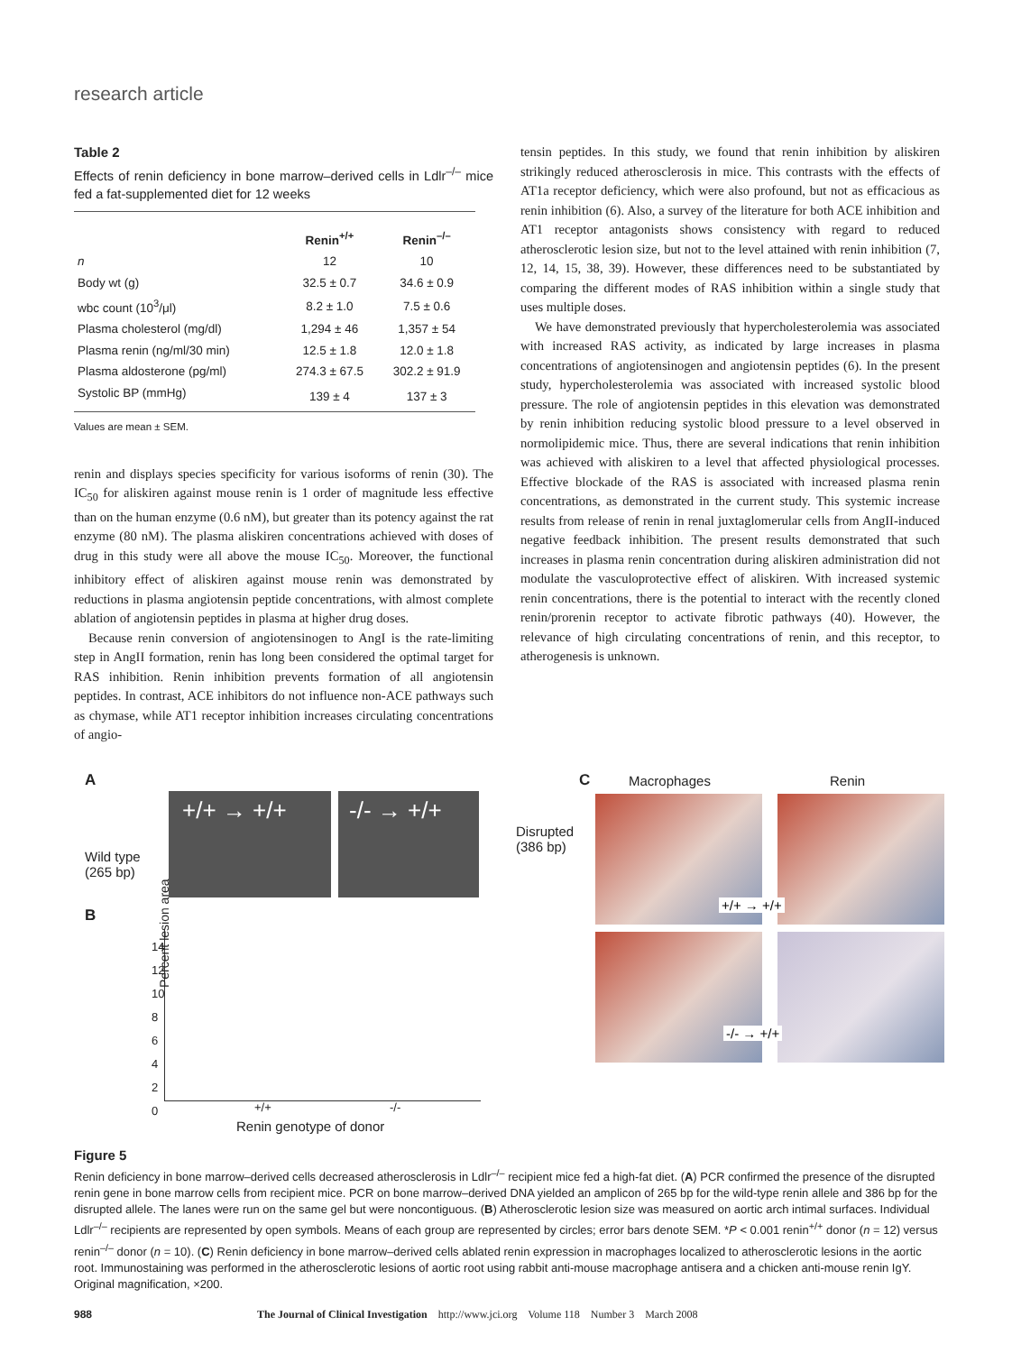research article
Table 2
Effects of renin deficiency in bone marrow–derived cells in Ldlr<sup>–/–</sup> mice fed a fat-supplemented diet for 12 weeks
| | Renin<sup>+/+</sup> | Renin<sup>–/–</sup> |
| --- | --- | --- |
| n | 12 | 10 |
| Body wt (g) | 32.5 ± 0.7 | 34.6 ± 0.9 |
| wbc count (10<sup>3</sup>/μl) | 8.2 ± 1.0 | 7.5 ± 0.6 |
| Plasma cholesterol (mg/dl) | 1,294 ± 46 | 1,357 ± 54 |
| Plasma renin (ng/ml/30 min) | 12.5 ± 1.8 | 12.0 ± 1.8 |
| Plasma aldosterone (pg/ml) | 274.3 ± 67.5 | 302.2 ± 91.9 |
| Systolic BP (mmHg) | 139 ± 4 | 137 ± 3 |
Values are mean ± SEM.
renin and displays species specificity for various isoforms of renin (30). The IC<sub>50</sub> for aliskiren against mouse renin is 1 order of magnitude less effective than on the human enzyme (0.6 nM), but greater than its potency against the rat enzyme (80 nM). The plasma aliskiren concentrations achieved with doses of drug in this study were all above the mouse IC<sub>50</sub>. Moreover, the functional inhibitory effect of aliskiren against mouse renin was demonstrated by reductions in plasma angiotensin peptide concentrations, with almost complete ablation of angiotensin peptides in plasma at higher drug doses.
Because renin conversion of angiotensinogen to AngI is the rate-limiting step in AngII formation, renin has long been considered the optimal target for RAS inhibition. Renin inhibition prevents formation of all angiotensin peptides. In contrast, ACE inhibitors do not influence non-ACE pathways such as chymase, while AT1 receptor inhibition increases circulating concentrations of angio-
tensin peptides. In this study, we found that renin inhibition by aliskiren strikingly reduced atherosclerosis in mice. This contrasts with the effects of AT1a receptor deficiency, which were also profound, but not as efficacious as renin inhibition (6). Also, a survey of the literature for both ACE inhibition and AT1 receptor antagonists shows consistency with regard to reduced atherosclerotic lesion size, but not to the level attained with renin inhibition (7, 12, 14, 15, 38, 39). However, these differences need to be substantiated by comparing the different modes of RAS inhibition within a single study that uses multiple doses.
We have demonstrated previously that hypercholesterolemia was associated with increased RAS activity, as indicated by large increases in plasma concentrations of angiotensinogen and angiotensin peptides (6). In the present study, hypercholesterolemia was associated with increased systolic blood pressure. The role of angiotensin peptides in this elevation was demonstrated by renin inhibition reducing systolic blood pressure to a level observed in normolipidemic mice. Thus, there are several indications that renin inhibition was achieved with aliskiren to a level that affected physiological processes. Effective blockade of the RAS is associated with increased plasma renin concentrations, as demonstrated in the current study. This systemic increase results from release of renin in renal juxtaglomerular cells from AngII-induced negative feedback inhibition. The present results demonstrated that such increases in plasma renin concentration during aliskiren administration did not modulate the vasculoprotective effect of aliskiren. With increased systemic renin concentrations, there is the potential to interact with the recently cloned renin/prorenin receptor to activate fibrotic pathways (40). However, the relevance of high circulating concentrations of renin, and this receptor, to atherogenesis is unknown.
A
+/+ → +/+ -/- → +/+
Disrupted
(386 bp)
Wild type
(265 bp)
B
14
12
10
8
6
4
2
0
+/+ -/-
Renin genotype of donor
Percent lesion area
C Macrophages Renin
+/+ → +/+
-/- → +/+
Figure 5
Renin deficiency in bone marrow–derived cells decreased atherosclerosis in Ldlr<sup>–/–</sup> recipient mice fed a high-fat diet. (A) PCR confirmed the presence of the disrupted renin gene in bone marrow cells from recipient mice. PCR on bone marrow–derived DNA yielded an amplicon of 265 bp for the wild-type renin allele and 386 bp for the disrupted allele. The lanes were run on the same gel but were noncontiguous. (B) Atherosclerotic lesion size was measured on aortic arch intimal surfaces. Individual Ldlr<sup>–/–</sup> recipients are represented by open symbols. Means of each group are represented by circles; error bars denote SEM. *P < 0.001 renin<sup>+/+</sup> donor (n = 12) versus renin<sup>–/–</sup> donor (n = 10). (C) Renin deficiency in bone marrow–derived cells ablated renin expression in macrophages localized to atherosclerotic lesions in the aortic root. Immunostaining was performed in the atherosclerotic lesions of aortic root using rabbit anti-mouse macrophage antisera and a chicken anti-mouse renin IgY. Original magnification, ×200.
988 The Journal of Clinical Investigation http://www.jci.org Volume 118 Number 3 March 2008